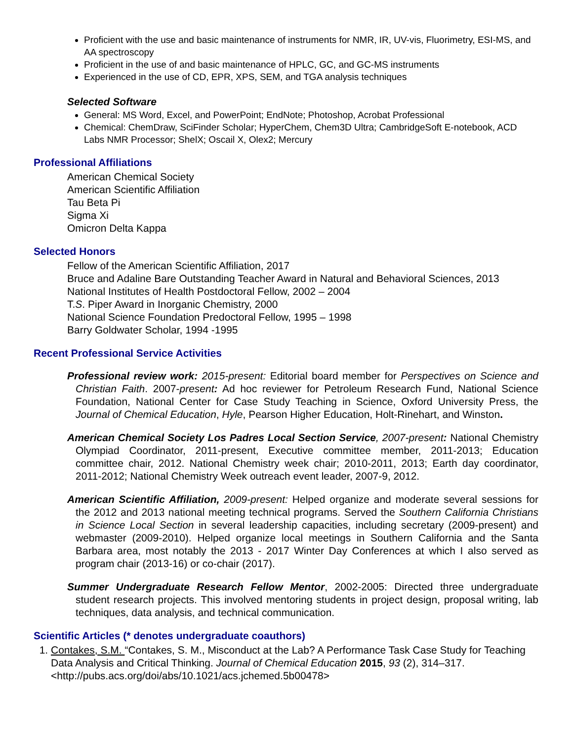Proficient with the use and basic maintenance of instruments for NMR, IR, UV-vis, Fluorimetry, ESI-MS, and AA spectroscopy
Proficient in the use of and basic maintenance of HPLC, GC, and GC-MS instruments
Experienced in the use of CD, EPR, XPS, SEM, and TGA analysis techniques
Selected Software
General: MS Word, Excel, and PowerPoint; EndNote; Photoshop, Acrobat Professional
Chemical: ChemDraw, SciFinder Scholar; HyperChem, Chem3D Ultra; CambridgeSoft E-notebook, ACD Labs NMR Processor; ShelX; Oscail X, Olex2; Mercury
Professional Affiliations
American Chemical Society
American Scientific Affiliation
Tau Beta Pi
Sigma Xi
Omicron Delta Kappa
Selected Honors
Fellow of the American Scientific Affiliation, 2017
Bruce and Adaline Bare Outstanding Teacher Award in Natural and Behavioral Sciences, 2013
National Institutes of Health Postdoctoral Fellow, 2002 – 2004
T.S. Piper Award in Inorganic Chemistry, 2000
National Science Foundation Predoctoral Fellow, 1995 – 1998
Barry Goldwater Scholar, 1994 -1995
Recent Professional Service Activities
Professional review work: 2015-present: Editorial board member for Perspectives on Science and Christian Faith. 2007-present: Ad hoc reviewer for Petroleum Research Fund, National Science Foundation, National Center for Case Study Teaching in Science, Oxford University Press, the Journal of Chemical Education, Hyle, Pearson Higher Education, Holt-Rinehart, and Winston.
American Chemical Society Los Padres Local Section Service, 2007-present: National Chemistry Olympiad Coordinator, 2011-present, Executive committee member, 2011-2013; Education committee chair, 2012. National Chemistry week chair; 2010-2011, 2013; Earth day coordinator, 2011-2012; National Chemistry Week outreach event leader, 2007-9, 2012.
American Scientific Affiliation, 2009-present: Helped organize and moderate several sessions for the 2012 and 2013 national meeting technical programs. Served the Southern California Christians in Science Local Section in several leadership capacities, including secretary (2009-present) and webmaster (2009-2010). Helped organize local meetings in Southern California and the Santa Barbara area, most notably the 2013 - 2017 Winter Day Conferences at which I also served as program chair (2013-16) or co-chair (2017).
Summer Undergraduate Research Fellow Mentor, 2002-2005: Directed three undergraduate student research projects. This involved mentoring students in project design, proposal writing, lab techniques, data analysis, and technical communication.
Scientific Articles (* denotes undergraduate coauthors)
1. Contakes, S.M. “Contakes, S. M., Misconduct at the Lab? A Performance Task Case Study for Teaching Data Analysis and Critical Thinking. Journal of Chemical Education 2015, 93 (2), 314–317. <http://pubs.acs.org/doi/abs/10.1021/acs.jchemed.5b00478>